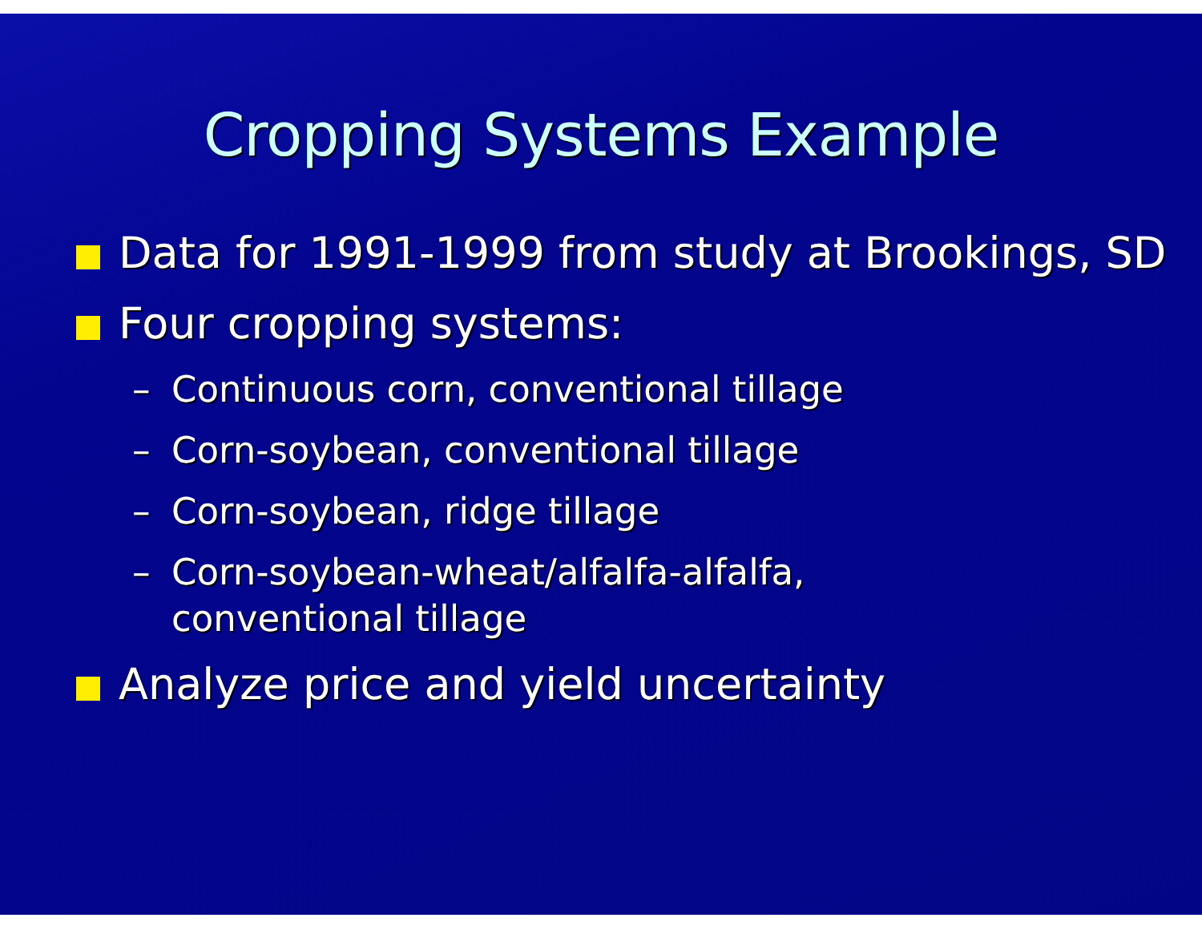Cropping Systems Example
Data for 1991-1999 from study at Brookings, SD
Four cropping systems:
– Continuous corn, conventional tillage
– Corn-soybean, conventional tillage
– Corn-soybean, ridge tillage
– Corn-soybean-wheat/alfalfa-alfalfa,
conventional tillage
Analyze price and yield uncertainty